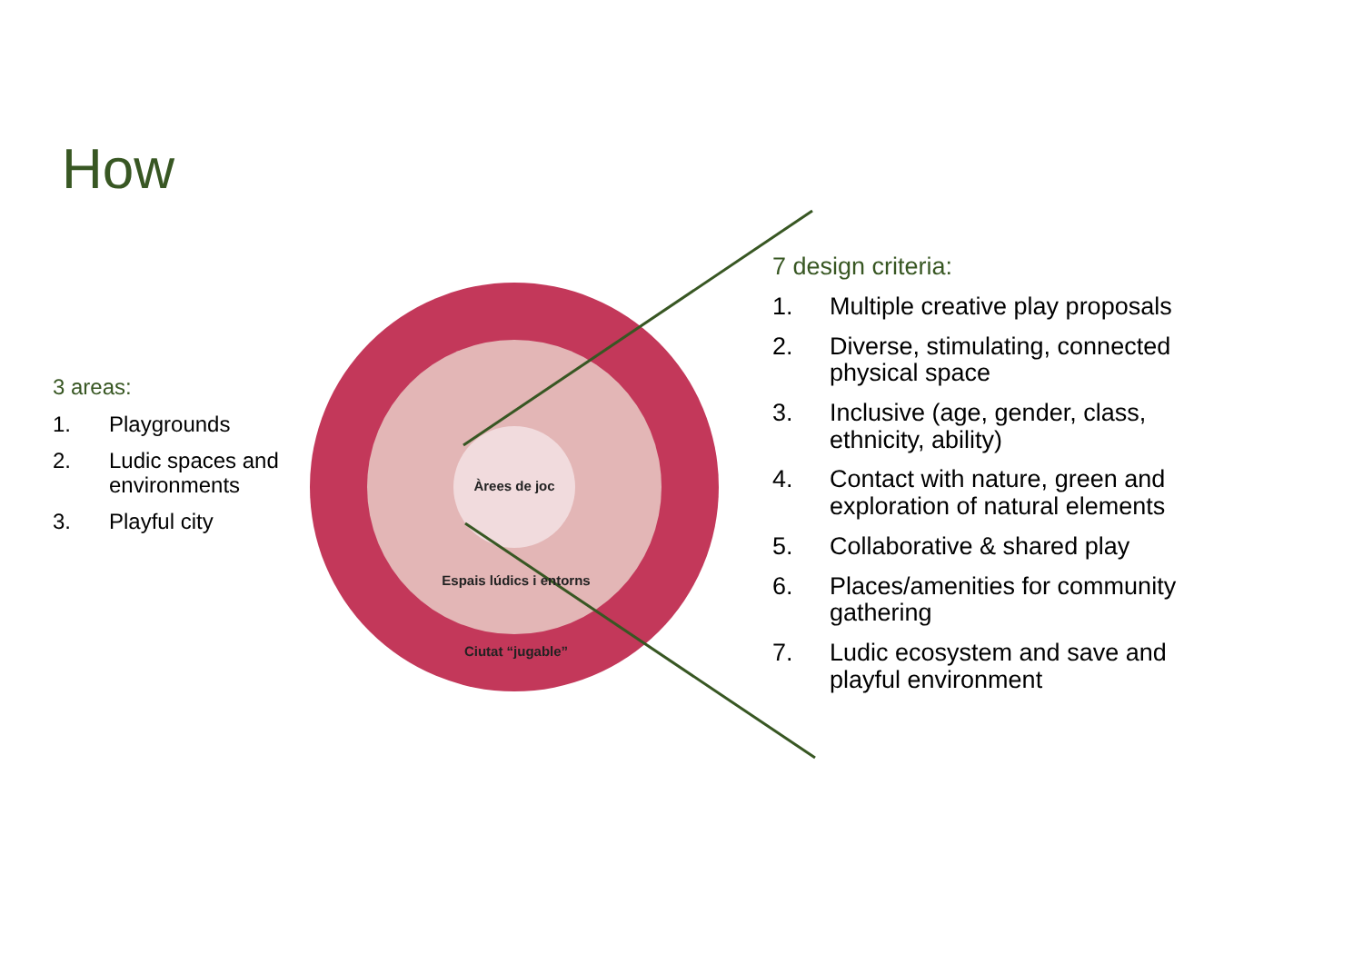How
Àrees de joc
Espais lúdics i entorns
Ciutat “jugable”
3 areas:
1. Playgrounds
2. Ludic spaces and environments
3. Playful city
7 design criteria:
1. Multiple creative play proposals
2. Diverse, stimulating, connected physical space
3. Inclusive (age, gender, class, ethnicity, ability)
4. Contact with nature, green and exploration of natural elements
5. Collaborative & shared play
6. Places/amenities for community gathering
7. Ludic ecosystem and save and playful environment